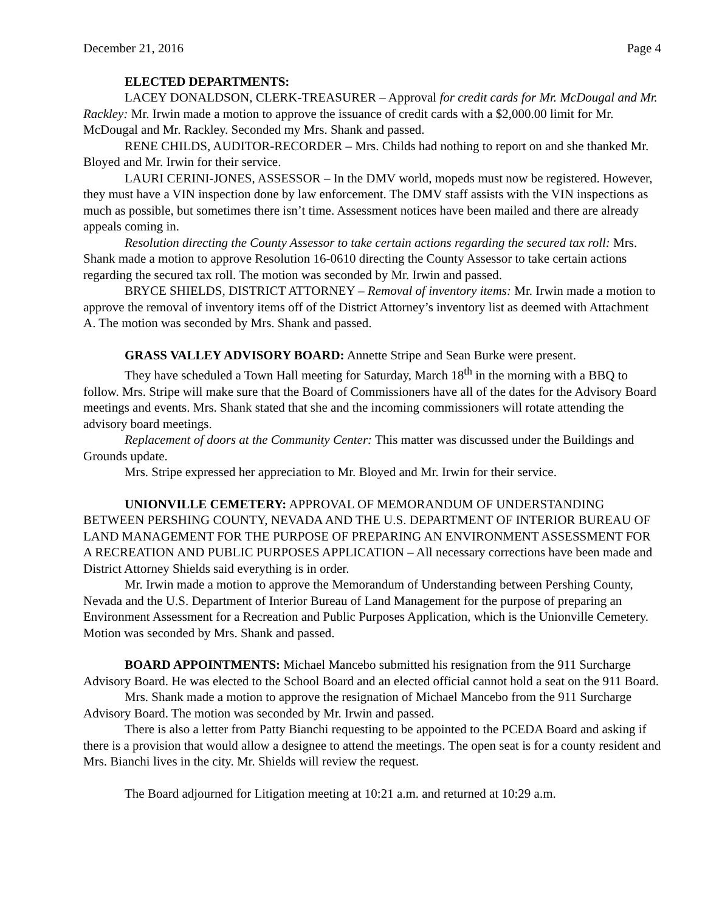December 21, 2016 Page 4
ELECTED DEPARTMENTS:
LACEY DONALDSON, CLERK-TREASURER – Approval for credit cards for Mr. McDougal and Mr. Rackley: Mr. Irwin made a motion to approve the issuance of credit cards with a $2,000.00 limit for Mr. McDougal and Mr. Rackley. Seconded my Mrs. Shank and passed.
RENE CHILDS, AUDITOR-RECORDER – Mrs. Childs had nothing to report on and she thanked Mr. Bloyed and Mr. Irwin for their service.
LAURI CERINI-JONES, ASSESSOR – In the DMV world, mopeds must now be registered. However, they must have a VIN inspection done by law enforcement. The DMV staff assists with the VIN inspections as much as possible, but sometimes there isn’t time. Assessment notices have been mailed and there are already appeals coming in.
Resolution directing the County Assessor to take certain actions regarding the secured tax roll: Mrs. Shank made a motion to approve Resolution 16-0610 directing the County Assessor to take certain actions regarding the secured tax roll. The motion was seconded by Mr. Irwin and passed.
BRYCE SHIELDS, DISTRICT ATTORNEY – Removal of inventory items: Mr. Irwin made a motion to approve the removal of inventory items off of the District Attorney’s inventory list as deemed with Attachment A. The motion was seconded by Mrs. Shank and passed.
GRASS VALLEY ADVISORY BOARD: Annette Stripe and Sean Burke were present.
They have scheduled a Town Hall meeting for Saturday, March 18<sup>th</sup> in the morning with a BBQ to follow. Mrs. Stripe will make sure that the Board of Commissioners have all of the dates for the Advisory Board meetings and events. Mrs. Shank stated that she and the incoming commissioners will rotate attending the advisory board meetings.
Replacement of doors at the Community Center: This matter was discussed under the Buildings and Grounds update.
Mrs. Stripe expressed her appreciation to Mr. Bloyed and Mr. Irwin for their service.
UNIONVILLE CEMETERY: APPROVAL OF MEMORANDUM OF UNDERSTANDING BETWEEN PERSHING COUNTY, NEVADA AND THE U.S. DEPARTMENT OF INTERIOR BUREAU OF LAND MANAGEMENT FOR THE PURPOSE OF PREPARING AN ENVIRONMENT ASSESSMENT FOR A RECREATION AND PUBLIC PURPOSES APPLICATION – All necessary corrections have been made and District Attorney Shields said everything is in order.
Mr. Irwin made a motion to approve the Memorandum of Understanding between Pershing County, Nevada and the U.S. Department of Interior Bureau of Land Management for the purpose of preparing an Environment Assessment for a Recreation and Public Purposes Application, which is the Unionville Cemetery. Motion was seconded by Mrs. Shank and passed.
BOARD APPOINTMENTS: Michael Mancebo submitted his resignation from the 911 Surcharge Advisory Board. He was elected to the School Board and an elected official cannot hold a seat on the 911 Board.
Mrs. Shank made a motion to approve the resignation of Michael Mancebo from the 911 Surcharge Advisory Board. The motion was seconded by Mr. Irwin and passed.
There is also a letter from Patty Bianchi requesting to be appointed to the PCEDA Board and asking if there is a provision that would allow a designee to attend the meetings. The open seat is for a county resident and Mrs. Bianchi lives in the city. Mr. Shields will review the request.
The Board adjourned for Litigation meeting at 10:21 a.m. and returned at 10:29 a.m.